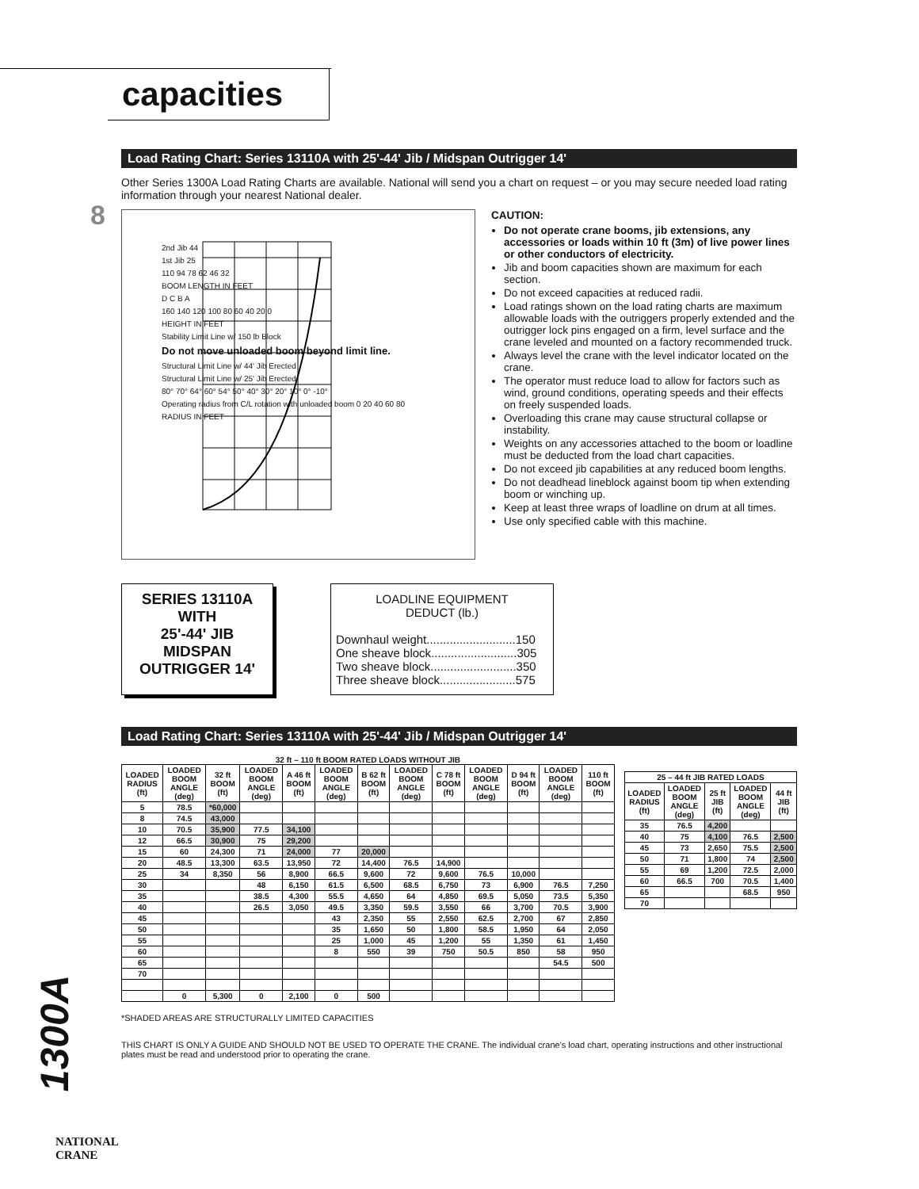capacities
8
Load Rating Chart: Series 13110A with 25'-44' Jib / Midspan Outrigger 14'
Other Series 1300A Load Rating Charts are available. National will send you a chart on request – or you may secure needed load rating information through your nearest National dealer.
2nd Jib 44
1st Jib 25
110 94 78 62 46 32
BOOM LENGTH IN FEET
D C B A
160 140 120 100 80 60 40 20 0
HEIGHT IN FEET
Stability Limit Line w/ 150 lb Block
Do not move unloaded boom beyond limit line.
Structural Limit Line w/ 44' Jib Erected
Structural Limit Line w/ 25' Jib Erected
80° 70° 64° 60° 54° 50° 40° 30° 20° 10° 0° -10°
Operating radius from C/L rotation with unloaded boom 0 20 40 60 80
RADIUS IN FEET
CAUTION:
Do not operate crane booms, jib extensions, any accessories or loads within 10 ft (3m) of live power lines or other conductors of electricity.
Jib and boom capacities shown are maximum for each section.
Do not exceed capacities at reduced radii.
Load ratings shown on the load rating charts are maximum allowable loads with the outriggers properly extended and the outrigger lock pins engaged on a firm, level surface and the crane leveled and mounted on a factory recommended truck.
Always level the crane with the level indicator located on the crane.
The operator must reduce load to allow for factors such as wind, ground conditions, operating speeds and their effects on freely suspended loads.
Overloading this crane may cause structural collapse or instability.
Weights on any accessories attached to the boom or loadline must be deducted from the load chart capacities.
Do not exceed jib capabilities at any reduced boom lengths.
Do not deadhead lineblock against boom tip when extending boom or winching up.
Keep at least three wraps of loadline on drum at all times.
Use only specified cable with this machine.
SERIES 13110A
WITH
25'-44' JIB
MIDSPAN
OUTRIGGER 14'
LOADLINE EQUIPMENT
DEDUCT (lb.)
Downhaul weight...........................150
One sheave block..........................305
Two sheave block..........................350
Three sheave block.......................575
Load Rating Chart: Series 13110A with 25'-44' Jib / Midspan Outrigger 14'
32 ft – 110 ft BOOM RATED LOADS WITHOUT JIB
| LOADED RADIUS (ft) | LOADED BOOM ANGLE (deg) | 32 ft BOOM (ft) | LOADED BOOM ANGLE (deg) | A 46 ft BOOM (ft) | LOADED BOOM ANGLE (deg) | B 62 ft BOOM (ft) | LOADED BOOM ANGLE (deg) | C 78 ft BOOM (ft) | LOADED BOOM ANGLE (deg) | D 94 ft BOOM (ft) | LOADED BOOM ANGLE (deg) | 110 ft BOOM (ft) |
| --- | --- | --- | --- | --- | --- | --- | --- | --- | --- | --- | --- | --- |
| 5 | 78.5 | *60,000 | | | | | | | | | | |
| 8 | 74.5 | 43,000 | | | | | | | | | | |
| 10 | 70.5 | 35,900 | 77.5 | 34,100 | | | | | | | | |
| 12 | 66.5 | 30,900 | 75 | 29,200 | | | | | | | | |
| 15 | 60 | 24,300 | 71 | 24,000 | 77 | 20,000 | | | | | | |
| 20 | 48.5 | 13,300 | 63.5 | 13,950 | 72 | 14,400 | 76.5 | 14,900 | | | | |
| 25 | 34 | 8,350 | 56 | 8,900 | 66.5 | 9,600 | 72 | 9,600 | 76.5 | 10,000 | | |
| 30 | | | 48 | 6,150 | 61.5 | 6,500 | 68.5 | 6,750 | 73 | 6,900 | 76.5 | 7,250 |
| 35 | | | 38.5 | 4,300 | 55.5 | 4,650 | 64 | 4,850 | 69.5 | 5,050 | 73.5 | 5,350 |
| 40 | | | 26.5 | 3,050 | 49.5 | 3,350 | 59.5 | 3,550 | 66 | 3,700 | 70.5 | 3,900 |
| 45 | | | | | 43 | 2,350 | 55 | 2,550 | 62.5 | 2,700 | 67 | 2,850 |
| 50 | | | | | 35 | 1,650 | 50 | 1,800 | 58.5 | 1,950 | 64 | 2,050 |
| 55 | | | | | 25 | 1,000 | 45 | 1,200 | 55 | 1,350 | 61 | 1,450 |
| 60 | | | | | 8 | 550 | 39 | 750 | 50.5 | 850 | 58 | 950 |
| 65 | | | | | | | | | | | 54.5 | 500 |
| 70 | | | | | | | | | | | | |
| | 0 | 5,300 | 0 | 2,100 | 0 | 500 | | | | | | |
| 25 – 44 ft JIB RATED LOADS | | | | |
| --- | --- | --- | --- | --- |
| LOADED RADIUS (ft) | LOADED BOOM ANGLE (deg) | 25 ft JIB (ft) | LOADED BOOM ANGLE (deg) | 44 ft JIB (ft) |
| 35 | 76.5 | 4,200 | | |
| 40 | 75 | 4,100 | 76.5 | 2,500 |
| 45 | 73 | 2,650 | 75.5 | 2,500 |
| 50 | 71 | 1,800 | 74 | 2,500 |
| 55 | 69 | 1,200 | 72.5 | 2,000 |
| 60 | 66.5 | 700 | 70.5 | 1,400 |
| 65 | | | 68.5 | 950 |
| 70 | | | | |
*SHADED AREAS ARE STRUCTURALLY LIMITED CAPACITIES
THIS CHART IS ONLY A GUIDE AND SHOULD NOT BE USED TO OPERATE THE CRANE. The individual crane's load chart, operating instructions and other instructional plates must be read and understood prior to operating the crane.
1300A
NATIONAL
CRANE